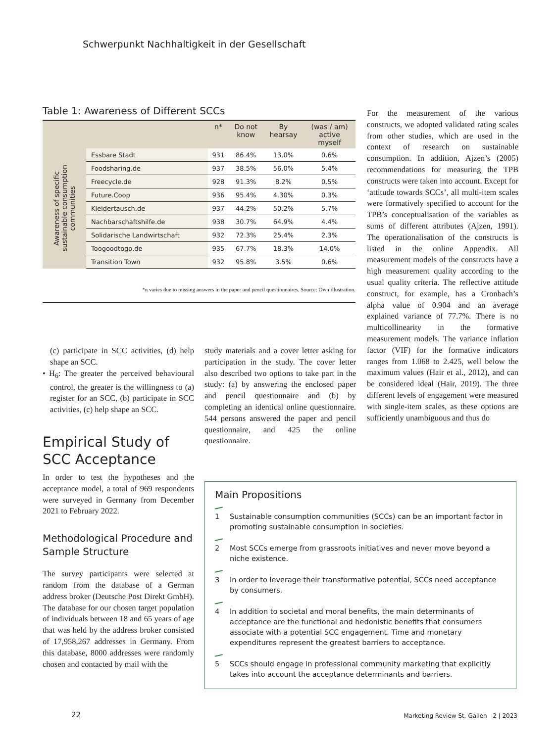Schwerpunkt Nachhaltigkeit in der Gesellschaft
Table 1: Awareness of Different SCCs
| | | n* | Do not know | By hearsay | (was / am) active myself |
| --- | --- | --- | --- | --- | --- |
| Awareness of specific sustainable consumption communities | Essbare Stadt | 931 | 86.4% | 13.0% | 0.6% |
| | Foodsharing.de | 937 | 38.5% | 56.0% | 5.4% |
| | Freecycle.de | 928 | 91.3% | 8.2% | 0.5% |
| | Future.Coop | 936 | 95.4% | 4.30% | 0.3% |
| | Kleidertausch.de | 937 | 44.2% | 50.2% | 5.7% |
| | Nachbarschaftshilfe.de | 938 | 30.7% | 64.9% | 4.4% |
| | Solidarische Landwirtschaft | 932 | 72.3% | 25.4% | 2.3% |
| | Toogoodtogo.de | 935 | 67.7% | 18.3% | 14.0% |
| | Transition Town | 932 | 95.8% | 3.5% | 0.6% |
*n varies due to missing answers in the paper and pencil questionnaires. Source: Own illustration.
For the measurement of the various constructs, we adopted validated rating scales from other studies, which are used in the context of research on sustainable consumption. In addition, Ajzen’s (2005) recommendations for measuring the TPB constructs were taken into account. Except for ‘attitude towards SCCs’, all multi-item scales were formatively specified to account for the TPB’s conceptualisation of the variables as sums of different attributes (Ajzen, 1991). The operationalisation of the constructs is listed in the online Appendix. All measurement models of the constructs have a high measurement quality according to the usual quality criteria. The reflective attitude construct, for example, has a Cronbach’s alpha value of 0.904 and an average explained variance of 77.7%. There is no multicollinearity in the formative measurement models. The variance inflation factor (VIF) for the formative indicators ranges from 1.068 to 2.425, well below the maximum values (Hair et al., 2012), and can be considered ideal (Hair, 2019). The three different levels of engagement were measured with single-item scales, as these options are sufficiently unambiguous and thus do
(c) participate in SCC activities, (d) help shape an SCC.
• H<sub>6</sub>: The greater the perceived behavioural control, the greater is the willingness to (a) register for an SCC, (b) participate in SCC activities, (c) help shape an SCC.
Empirical Study of SCC Acceptance
In order to test the hypotheses and the acceptance model, a total of 969 respondents were surveyed in Germany from December 2021 to February 2022.
Methodological Procedure and Sample Structure
The survey participants were selected at random from the database of a German address broker (Deutsche Post Direkt GmbH). The database for our chosen target population of individuals between 18 and 65 years of age that was held by the address broker consisted of 17,958,267 addresses in Germany. From this database, 8000 addresses were randomly chosen and contacted by mail with the
study materials and a cover letter asking for participation in the study. The cover letter also described two options to take part in the study: (a) by answering the enclosed paper and pencil questionnaire and (b) by completing an identical online questionnaire. 544 persons answered the paper and pencil questionnaire, and 425 the online questionnaire.
Main Propositions
1 Sustainable consumption communities (SCCs) can be an important factor in promoting sustainable consumption in societies.
2 Most SCCs emerge from grassroots initiatives and never move beyond a niche existence.
3 In order to leverage their transformative potential, SCCs need acceptance by consumers.
4 In addition to societal and moral benefits, the main determinants of acceptance are the functional and hedonistic benefits that consumers associate with a potential SCC engagement. Time and monetary expenditures represent the greatest barriers to acceptance.
5 SCCs should engage in professional community marketing that explicitly takes into account the acceptance determinants and barriers.
22
Marketing Review St. Gallen 2 | 2023